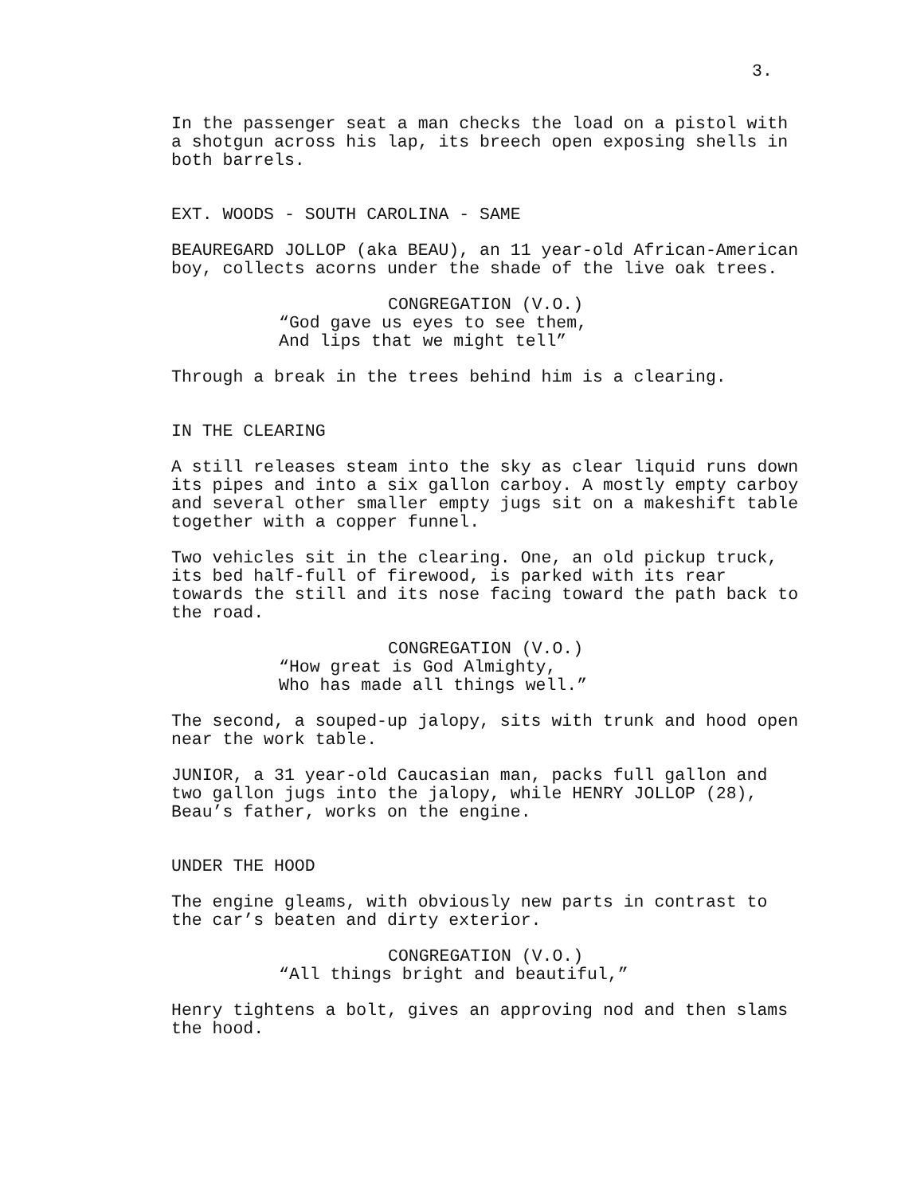3.
In the passenger seat a man checks the load on a pistol with a shotgun across his lap, its breech open exposing shells in both barrels.
EXT. WOODS - SOUTH CAROLINA - SAME
BEAUREGARD JOLLOP (aka BEAU), an 11 year-old African-American boy, collects acorns under the shade of the live oak trees.
CONGREGATION (V.O.)
“God gave us eyes to see them, And lips that we might tell”
Through a break in the trees behind him is a clearing.
IN THE CLEARING
A still releases steam into the sky as clear liquid runs down its pipes and into a six gallon carboy. A mostly empty carboy and several other smaller empty jugs sit on a makeshift table together with a copper funnel.
Two vehicles sit in the clearing. One, an old pickup truck, its bed half-full of firewood, is parked with its rear towards the still and its nose facing toward the path back to the road.
CONGREGATION (V.O.)
“How great is God Almighty, Who has made all things well.”
The second, a souped-up jalopy, sits with trunk and hood open near the work table.
JUNIOR, a 31 year-old Caucasian man, packs full gallon and two gallon jugs into the jalopy, while HENRY JOLLOP (28), Beau’s father, works on the engine.
UNDER THE HOOD
The engine gleams, with obviously new parts in contrast to the car’s beaten and dirty exterior.
CONGREGATION (V.O.)
“All things bright and beautiful,”
Henry tightens a bolt, gives an approving nod and then slams the hood.